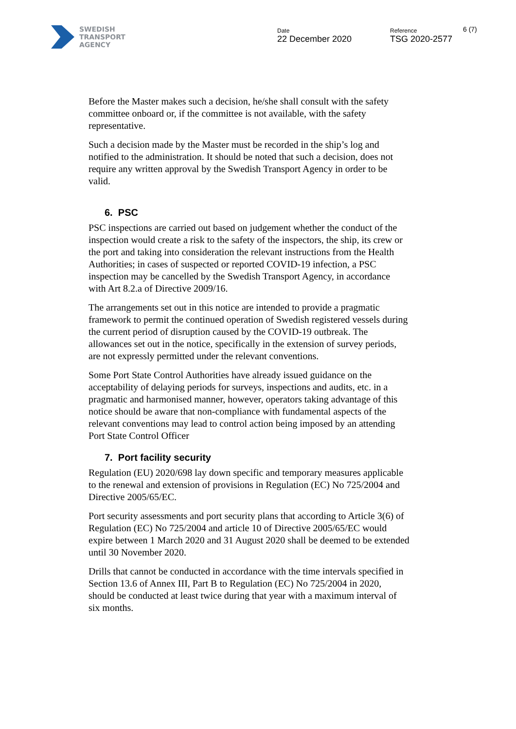SWEDISH
TRANSPORT
AGENCY
Date
22 December 2020
Reference
TSG 2020-2577
6 (7)
Before the Master makes such a decision, he/she shall consult with the safety committee onboard or, if the committee is not available, with the safety representative.
Such a decision made by the Master must be recorded in the ship’s log and notified to the administration. It should be noted that such a decision, does not require any written approval by the Swedish Transport Agency in order to be valid.
6. PSC
PSC inspections are carried out based on judgement whether the conduct of the inspection would create a risk to the safety of the inspectors, the ship, its crew or the port and taking into consideration the relevant instructions from the Health Authorities; in cases of suspected or reported COVID-19 infection, a PSC inspection may be cancelled by the Swedish Transport Agency, in accordance with Art 8.2.a of Directive 2009/16.
The arrangements set out in this notice are intended to provide a pragmatic framework to permit the continued operation of Swedish registered vessels during the current period of disruption caused by the COVID-19 outbreak. The allowances set out in the notice, specifically in the extension of survey periods, are not expressly permitted under the relevant conventions.
Some Port State Control Authorities have already issued guidance on the acceptability of delaying periods for surveys, inspections and audits, etc. in a pragmatic and harmonised manner, however, operators taking advantage of this notice should be aware that non-compliance with fundamental aspects of the relevant conventions may lead to control action being imposed by an attending Port State Control Officer
7. Port facility security
Regulation (EU) 2020/698 lay down specific and temporary measures applicable to the renewal and extension of provisions in Regulation (EC) No 725/2004 and Directive 2005/65/EC.
Port security assessments and port security plans that according to Article 3(6) of Regulation (EC) No 725/2004 and article 10 of Directive 2005/65/EC would expire between 1 March 2020 and 31 August 2020 shall be deemed to be extended until 30 November 2020.
Drills that cannot be conducted in accordance with the time intervals specified in Section 13.6 of Annex III, Part B to Regulation (EC) No 725/2004 in 2020, should be conducted at least twice during that year with a maximum interval of six months.